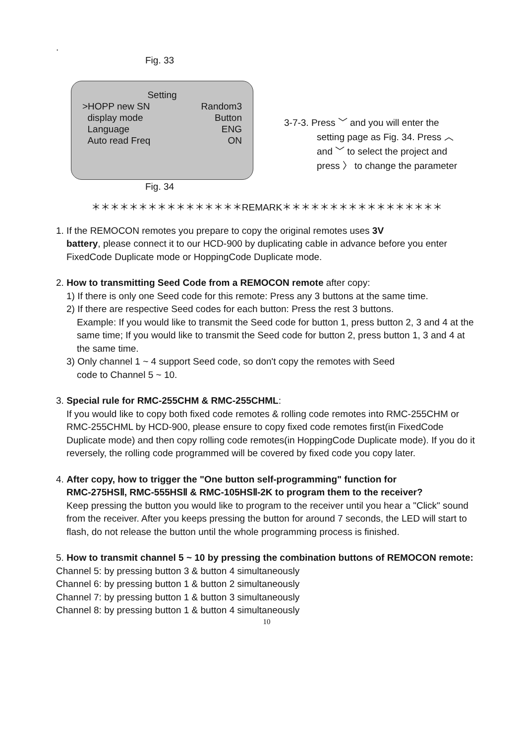.
Fig. 33
Setting
>HOPP new SN Random3
display mode Button
Language ENG
Auto read Freq ON
Fig. 34
3-7-3. Press ﹀ and you will enter the
setting page as Fig. 34. Press ︿
and ﹀ to select the project and
press 〉 to change the parameter
＊＊＊＊＊＊＊＊＊＊＊＊＊＊＊＊REMARK＊＊＊＊＊＊＊＊＊＊＊＊＊＊＊＊＊
1. If the REMOCON remotes you prepare to copy the original remotes uses 3V
battery, please connect it to our HCD-900 by duplicating cable in advance before you enter FixedCode Duplicate mode or HoppingCode Duplicate mode.
2. How to transmitting Seed Code from a REMOCON remote after copy:
1) If there is only one Seed code for this remote: Press any 3 buttons at the same time.
2) If there are respective Seed codes for each button: Press the rest 3 buttons.
Example: If you would like to transmit the Seed code for button 1, press button 2, 3 and 4 at the same time; If you would like to transmit the Seed code for button 2, press button 1, 3 and 4 at the same time.
3) Only channel 1 ~ 4 support Seed code, so don't copy the remotes with Seed
code to Channel 5 ~ 10.
3. Special rule for RMC-255CHM & RMC-255CHML:
If you would like to copy both fixed code remotes & rolling code remotes into RMC-255CHM or RMC-255CHML by HCD-900, please ensure to copy fixed code remotes first(in FixedCode Duplicate mode) and then copy rolling code remotes(in HoppingCode Duplicate mode). If you do it reversely, the rolling code programmed will be covered by fixed code you copy later.
4. After copy, how to trigger the "One button self-programming" function for
RMC-275HSⅡ, RMC-555HSⅡ & RMC-105HSⅡ-2K to program them to the receiver?
Keep pressing the button you would like to program to the receiver until you hear a "Click" sound from the receiver. After you keeps pressing the button for around 7 seconds, the LED will start to flash, do not release the button until the whole programming process is finished.
5. How to transmit channel 5 ~ 10 by pressing the combination buttons of REMOCON remote:
Channel 5: by pressing button 3 & button 4 simultaneously
Channel 6: by pressing button 1 & button 2 simultaneously
Channel 7: by pressing button 1 & button 3 simultaneously
Channel 8: by pressing button 1 & button 4 simultaneously
10